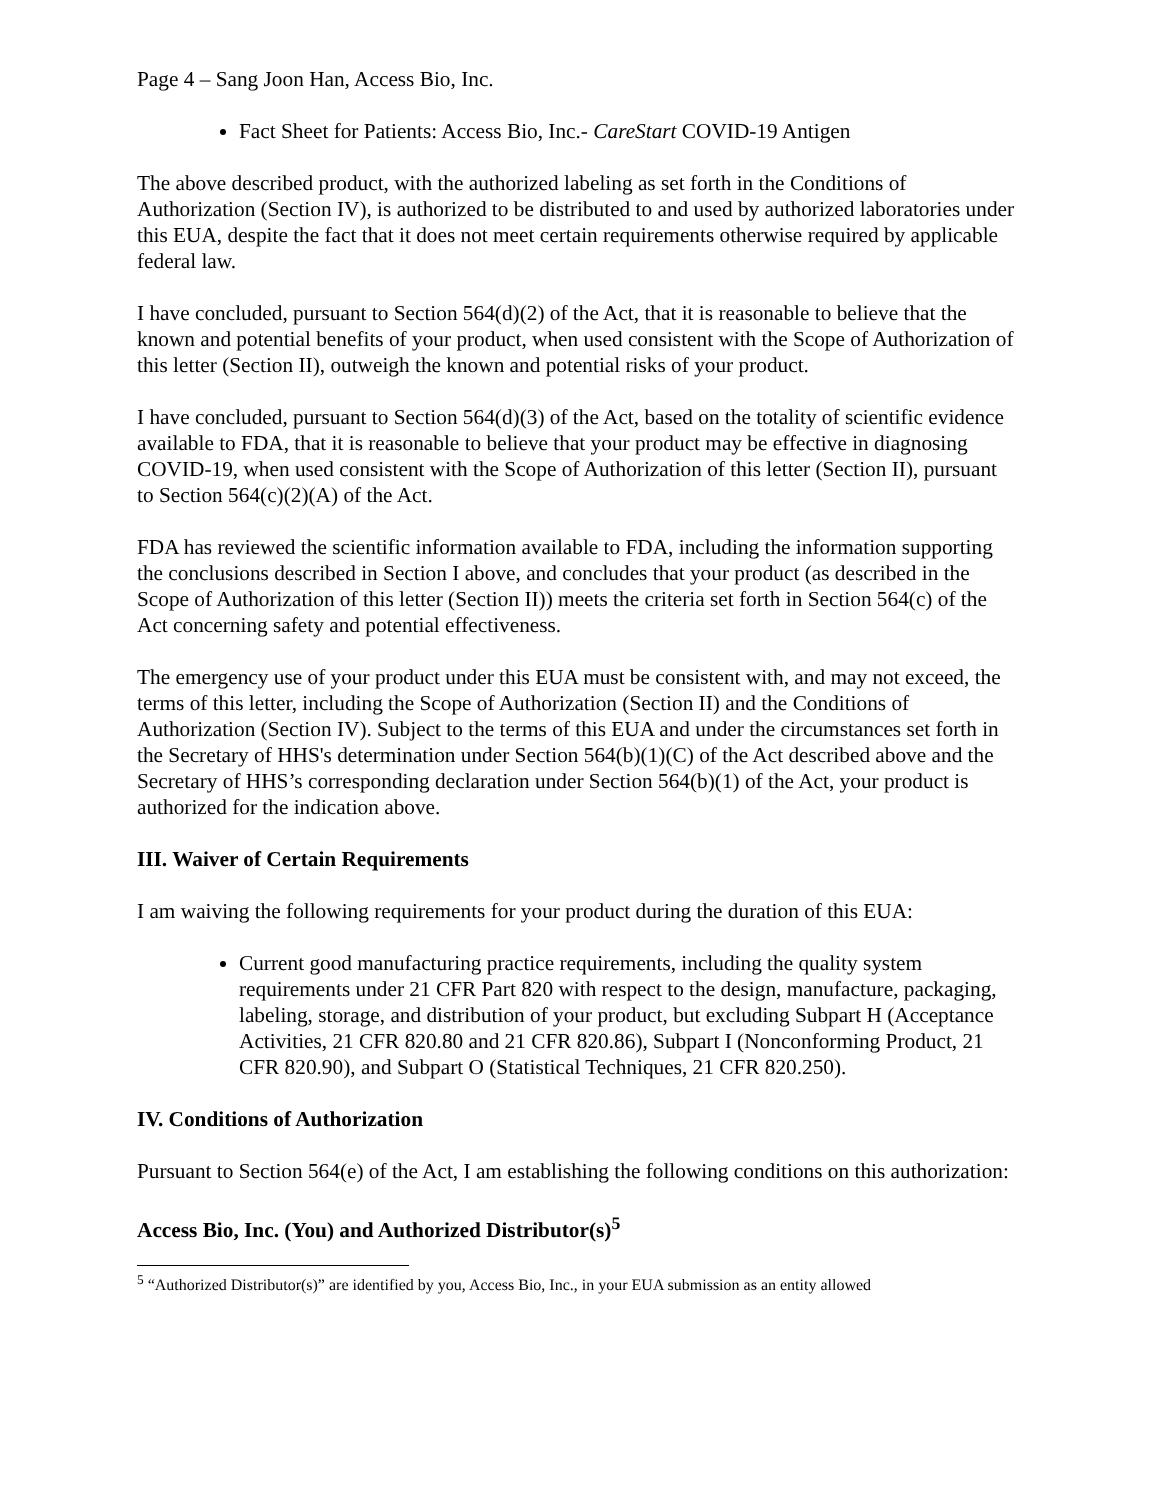Page 4 – Sang Joon Han, Access Bio, Inc.
Fact Sheet for Patients: Access Bio, Inc.- CareStart COVID-19 Antigen
The above described product, with the authorized labeling as set forth in the Conditions of Authorization (Section IV), is authorized to be distributed to and used by authorized laboratories under this EUA, despite the fact that it does not meet certain requirements otherwise required by applicable federal law.
I have concluded, pursuant to Section 564(d)(2) of the Act, that it is reasonable to believe that the known and potential benefits of your product, when used consistent with the Scope of Authorization of this letter (Section II), outweigh the known and potential risks of your product.
I have concluded, pursuant to Section 564(d)(3) of the Act, based on the totality of scientific evidence available to FDA, that it is reasonable to believe that your product may be effective in diagnosing COVID-19, when used consistent with the Scope of Authorization of this letter (Section II), pursuant to Section 564(c)(2)(A) of the Act.
FDA has reviewed the scientific information available to FDA, including the information supporting the conclusions described in Section I above, and concludes that your product (as described in the Scope of Authorization of this letter (Section II)) meets the criteria set forth in Section 564(c) of the Act concerning safety and potential effectiveness.
The emergency use of your product under this EUA must be consistent with, and may not exceed, the terms of this letter, including the Scope of Authorization (Section II) and the Conditions of Authorization (Section IV). Subject to the terms of this EUA and under the circumstances set forth in the Secretary of HHS's determination under Section 564(b)(1)(C) of the Act described above and the Secretary of HHS’s corresponding declaration under Section 564(b)(1) of the Act, your product is authorized for the indication above.
III. Waiver of Certain Requirements
I am waiving the following requirements for your product during the duration of this EUA:
Current good manufacturing practice requirements, including the quality system requirements under 21 CFR Part 820 with respect to the design, manufacture, packaging, labeling, storage, and distribution of your product, but excluding Subpart H (Acceptance Activities, 21 CFR 820.80 and 21 CFR 820.86), Subpart I (Nonconforming Product, 21 CFR 820.90), and Subpart O (Statistical Techniques, 21 CFR 820.250).
IV. Conditions of Authorization
Pursuant to Section 564(e) of the Act, I am establishing the following conditions on this authorization:
Access Bio, Inc. (You) and Authorized Distributor(s)<sup>5</sup>
<sup>5</sup> “Authorized Distributor(s)” are identified by you, Access Bio, Inc., in your EUA submission as an entity allowed